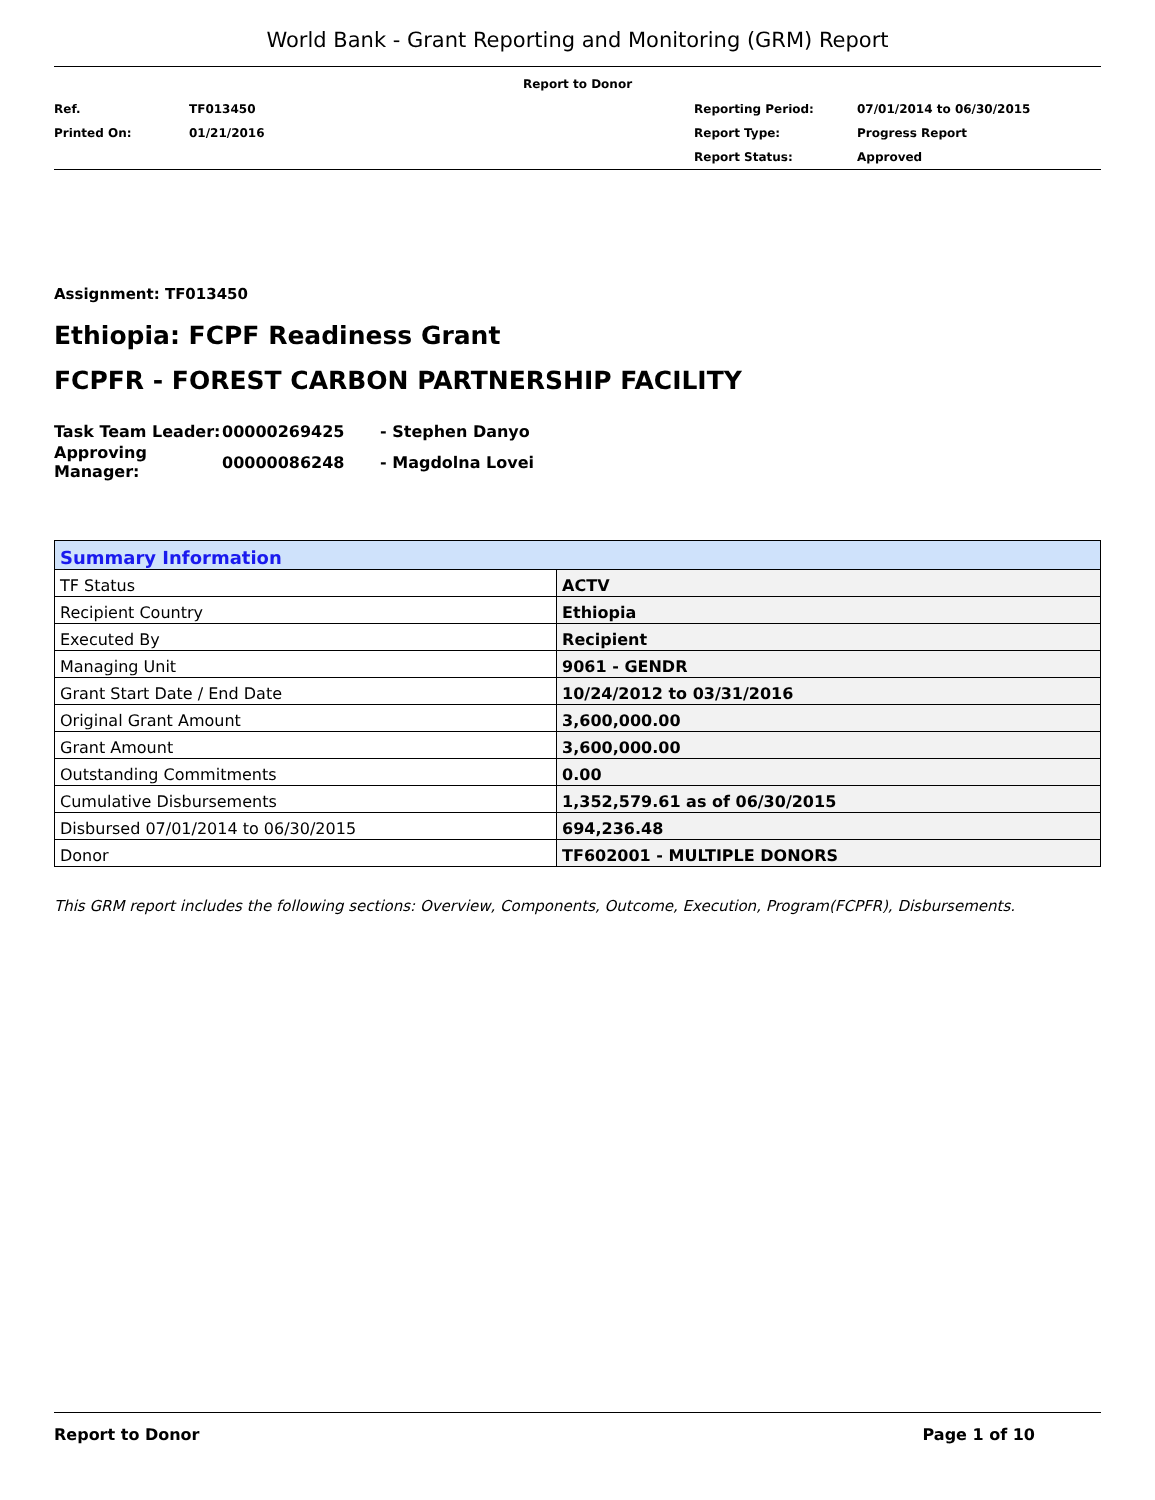World Bank - Grant Reporting and Monitoring (GRM) Report
Report to Donor
| Ref. | TF013450 | Reporting Period: | 07/01/2014 to 06/30/2015 |
| Printed On: | 01/21/2016 | Report Type: | Progress Report |
| | | Report Status: | Approved |
Assignment: TF013450
Ethiopia: FCPF Readiness Grant
FCPFR - FOREST CARBON PARTNERSHIP FACILITY
| Task Team Leader: | 00000269425 | - Stephen Danyo |
| Approving Manager: | 00000086248 | - Magdolna Lovei |
| Summary Information | |
| --- | --- |
| TF Status | ACTV |
| Recipient Country | Ethiopia |
| Executed By | Recipient |
| Managing Unit | 9061 - GENDR |
| Grant Start Date / End Date | 10/24/2012 to 03/31/2016 |
| Original Grant Amount | 3,600,000.00 |
| Grant Amount | 3,600,000.00 |
| Outstanding Commitments | 0.00 |
| Cumulative Disbursements | 1,352,579.61 as of 06/30/2015 |
| Disbursed 07/01/2014 to 06/30/2015 | 694,236.48 |
| Donor | TF602001 - MULTIPLE DONORS |
This GRM report includes the following sections: Overview, Components, Outcome, Execution, Program(FCPFR), Disbursements.
Report to Donor Page 1 of 10